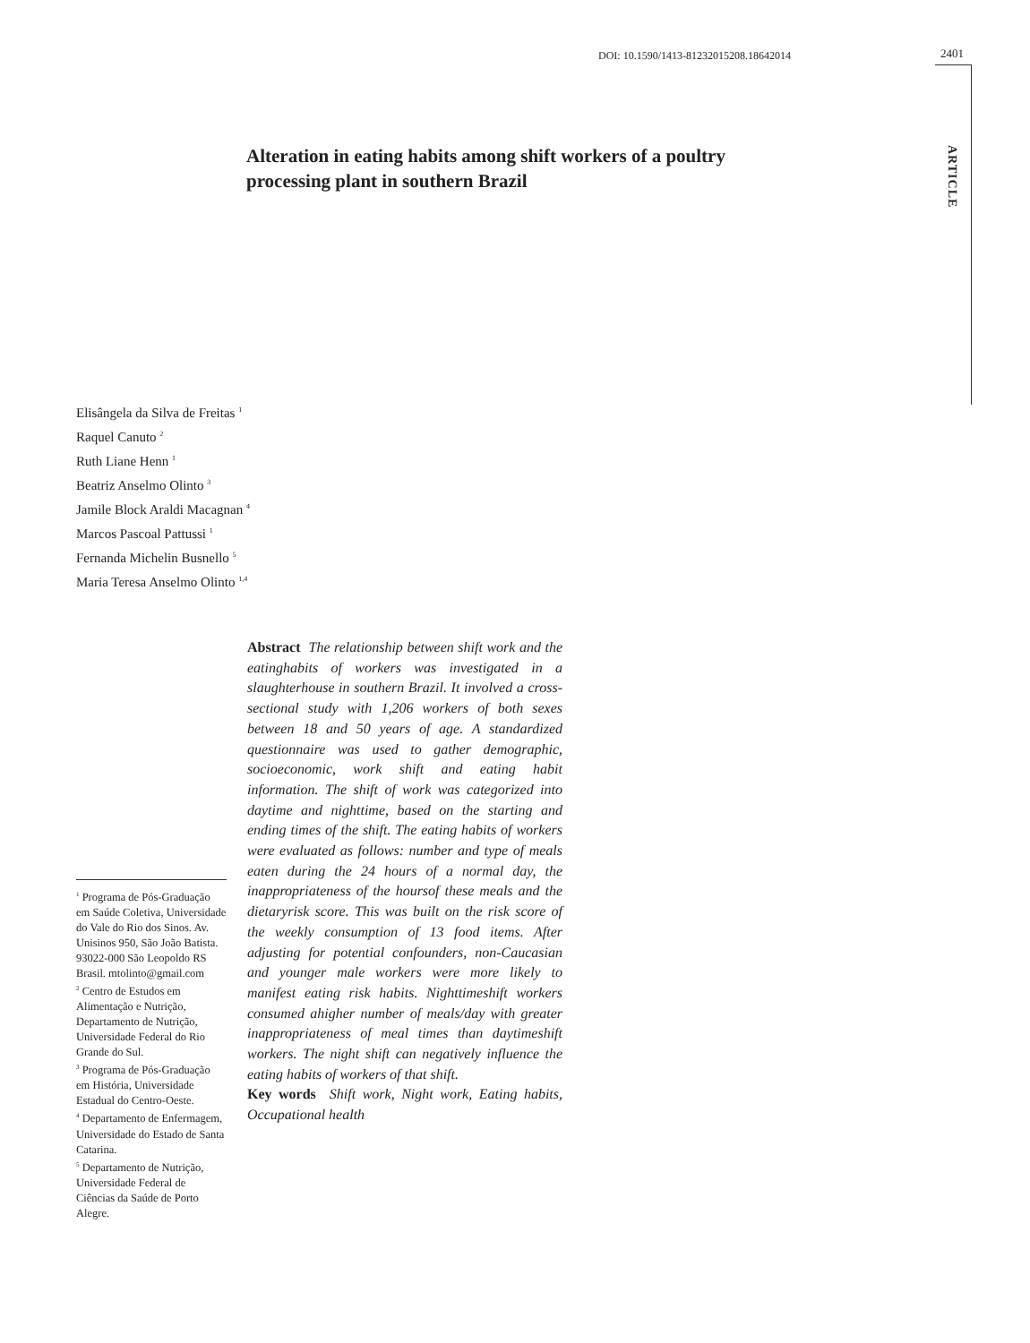DOI: 10.1590/1413-81232015208.18642014
2401
ARTICLE
Alteration in eating habits among shift workers of a poultry processing plant in southern Brazil
Elisângela da Silva de Freitas <sup>1</sup>
Raquel Canuto <sup>2</sup>
Ruth Liane Henn <sup>1</sup>
Beatriz Anselmo Olinto <sup>3</sup>
Jamile Block Araldi Macagnan <sup>4</sup>
Marcos Pascoal Pattussi <sup>1</sup>
Fernanda Michelin Busnello <sup>5</sup>
Maria Teresa Anselmo Olinto <sup>1,4</sup>
Abstract The relationship between shift work and the eatinghabits of workers was investigated in a slaughterhouse in southern Brazil. It involved a cross-sectional study with 1,206 workers of both sexes between 18 and 50 years of age. A standardized questionnaire was used to gather demographic, socioeconomic, work shift and eating habit information. The shift of work was categorized into daytime and nighttime, based on the starting and ending times of the shift. The eating habits of workers were evaluated as follows: number and type of meals eaten during the 24 hours of a normal day, the inappropriateness of the hoursof these meals and the dietaryrisk score. This was built on the risk score of the weekly consumption of 13 food items. After adjusting for potential confounders, non-Caucasian and younger male workers were more likely to manifest eating risk habits. Nighttimeshift workers consumed ahigher number of meals/day with greater inappropriateness of meal times than daytimeshift workers. The night shift can negatively influence the eating habits of workers of that shift.
Key words Shift work, Night work, Eating habits, Occupational health
<sup>1</sup> Programa de Pós-Graduação em Saúde Coletiva, Universidade do Vale do Rio dos Sinos. Av. Unisinos 950, São João Batista. 93022-000 São Leopoldo RS Brasil. mtolinto@gmail.com
<sup>2</sup> Centro de Estudos em Alimentação e Nutrição, Departamento de Nutrição, Universidade Federal do Rio Grande do Sul.
<sup>3</sup> Programa de Pós-Graduação em História, Universidade Estadual do Centro-Oeste.
<sup>4</sup> Departamento de Enfermagem, Universidade do Estado de Santa Catarina.
<sup>5</sup> Departamento de Nutrição, Universidade Federal de Ciências da Saúde de Porto Alegre.